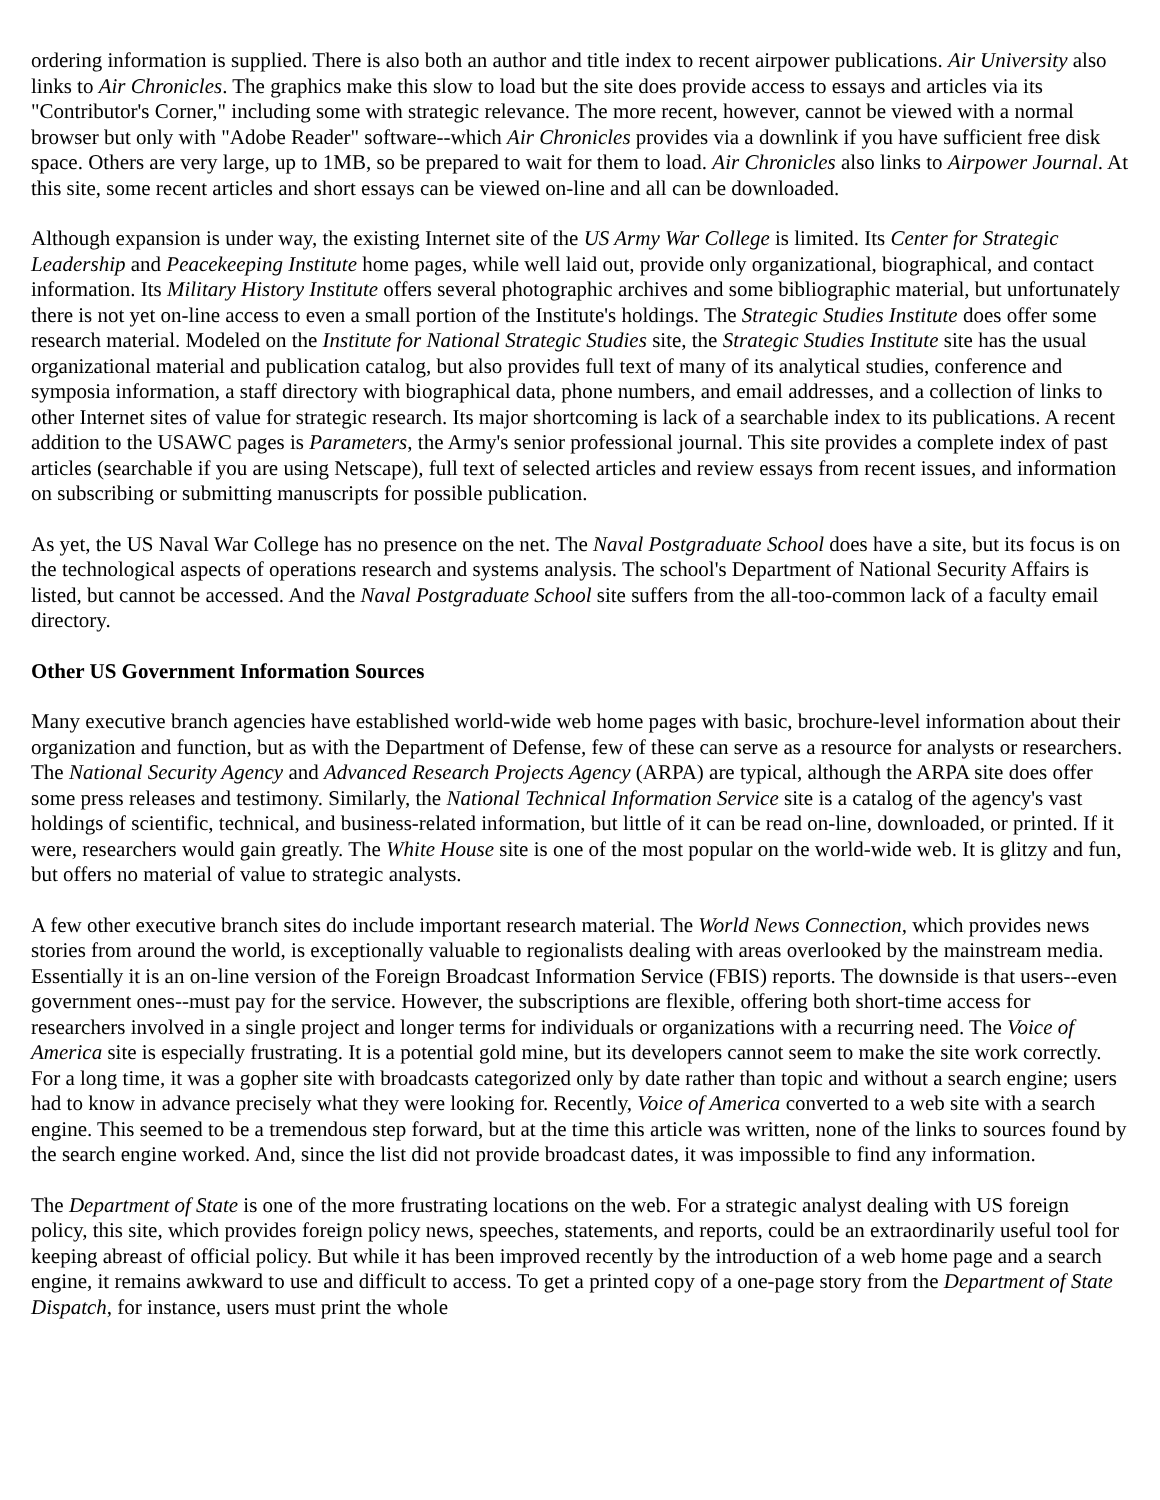ordering information is supplied. There is also both an author and title index to recent airpower publications. Air University also links to Air Chronicles. The graphics make this slow to load but the site does provide access to essays and articles via its "Contributor's Corner," including some with strategic relevance. The more recent, however, cannot be viewed with a normal browser but only with "Adobe Reader" software--which Air Chronicles provides via a downlink if you have sufficient free disk space. Others are very large, up to 1MB, so be prepared to wait for them to load. Air Chronicles also links to Airpower Journal. At this site, some recent articles and short essays can be viewed on-line and all can be downloaded.
Although expansion is under way, the existing Internet site of the US Army War College is limited. Its Center for Strategic Leadership and Peacekeeping Institute home pages, while well laid out, provide only organizational, biographical, and contact information. Its Military History Institute offers several photographic archives and some bibliographic material, but unfortunately there is not yet on-line access to even a small portion of the Institute's holdings. The Strategic Studies Institute does offer some research material. Modeled on the Institute for National Strategic Studies site, the Strategic Studies Institute site has the usual organizational material and publication catalog, but also provides full text of many of its analytical studies, conference and symposia information, a staff directory with biographical data, phone numbers, and email addresses, and a collection of links to other Internet sites of value for strategic research. Its major shortcoming is lack of a searchable index to its publications. A recent addition to the USAWC pages is Parameters, the Army's senior professional journal. This site provides a complete index of past articles (searchable if you are using Netscape), full text of selected articles and review essays from recent issues, and information on subscribing or submitting manuscripts for possible publication.
As yet, the US Naval War College has no presence on the net. The Naval Postgraduate School does have a site, but its focus is on the technological aspects of operations research and systems analysis. The school's Department of National Security Affairs is listed, but cannot be accessed. And the Naval Postgraduate School site suffers from the all-too-common lack of a faculty email directory.
Other US Government Information Sources
Many executive branch agencies have established world-wide web home pages with basic, brochure-level information about their organization and function, but as with the Department of Defense, few of these can serve as a resource for analysts or researchers. The National Security Agency and Advanced Research Projects Agency (ARPA) are typical, although the ARPA site does offer some press releases and testimony. Similarly, the National Technical Information Service site is a catalog of the agency's vast holdings of scientific, technical, and business-related information, but little of it can be read on-line, downloaded, or printed. If it were, researchers would gain greatly. The White House site is one of the most popular on the world-wide web. It is glitzy and fun, but offers no material of value to strategic analysts.
A few other executive branch sites do include important research material. The World News Connection, which provides news stories from around the world, is exceptionally valuable to regionalists dealing with areas overlooked by the mainstream media. Essentially it is an on-line version of the Foreign Broadcast Information Service (FBIS) reports. The downside is that users--even government ones--must pay for the service. However, the subscriptions are flexible, offering both short-time access for researchers involved in a single project and longer terms for individuals or organizations with a recurring need. The Voice of America site is especially frustrating. It is a potential gold mine, but its developers cannot seem to make the site work correctly. For a long time, it was a gopher site with broadcasts categorized only by date rather than topic and without a search engine; users had to know in advance precisely what they were looking for. Recently, Voice of America converted to a web site with a search engine. This seemed to be a tremendous step forward, but at the time this article was written, none of the links to sources found by the search engine worked. And, since the list did not provide broadcast dates, it was impossible to find any information.
The Department of State is one of the more frustrating locations on the web. For a strategic analyst dealing with US foreign policy, this site, which provides foreign policy news, speeches, statements, and reports, could be an extraordinarily useful tool for keeping abreast of official policy. But while it has been improved recently by the introduction of a web home page and a search engine, it remains awkward to use and difficult to access. To get a printed copy of a one-page story from the Department of State Dispatch, for instance, users must print the whole